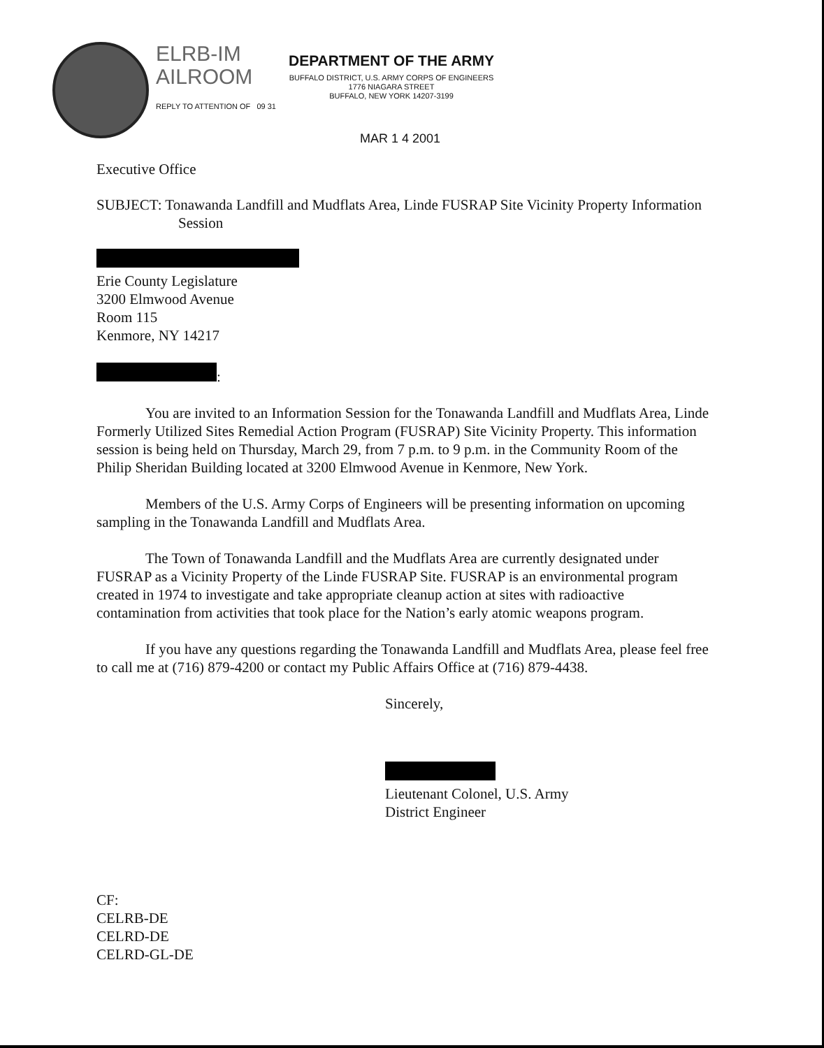ELRB-IM
AILROOM
REPLY TO ATTENTION OF 09 31
DEPARTMENT OF THE ARMY
BUFFALO DISTRICT, U.S. ARMY CORPS OF ENGINEERS
1776 NIAGARA STREET
BUFFALO, NEW YORK 14207-3199
MAR 1 4 2001
Executive Office
SUBJECT: Tonawanda Landfill and Mudflats Area, Linde FUSRAP Site Vicinity Property Information Session
Erie County Legislature
3200 Elmwood Avenue
Room 115
Kenmore, NY 14217
:
You are invited to an Information Session for the Tonawanda Landfill and Mudflats Area, Linde Formerly Utilized Sites Remedial Action Program (FUSRAP) Site Vicinity Property. This information session is being held on Thursday, March 29, from 7 p.m. to 9 p.m. in the Community Room of the Philip Sheridan Building located at 3200 Elmwood Avenue in Kenmore, New York.
Members of the U.S. Army Corps of Engineers will be presenting information on upcoming sampling in the Tonawanda Landfill and Mudflats Area.
The Town of Tonawanda Landfill and the Mudflats Area are currently designated under FUSRAP as a Vicinity Property of the Linde FUSRAP Site. FUSRAP is an environmental program created in 1974 to investigate and take appropriate cleanup action at sites with radioactive contamination from activities that took place for the Nation’s early atomic weapons program.
If you have any questions regarding the Tonawanda Landfill and Mudflats Area, please feel free to call me at (716) 879-4200 or contact my Public Affairs Office at (716) 879-4438.
Sincerely,
Lieutenant Colonel, U.S. Army
District Engineer
CF:
CELRB-DE
CELRD-DE
CELRD-GL-DE